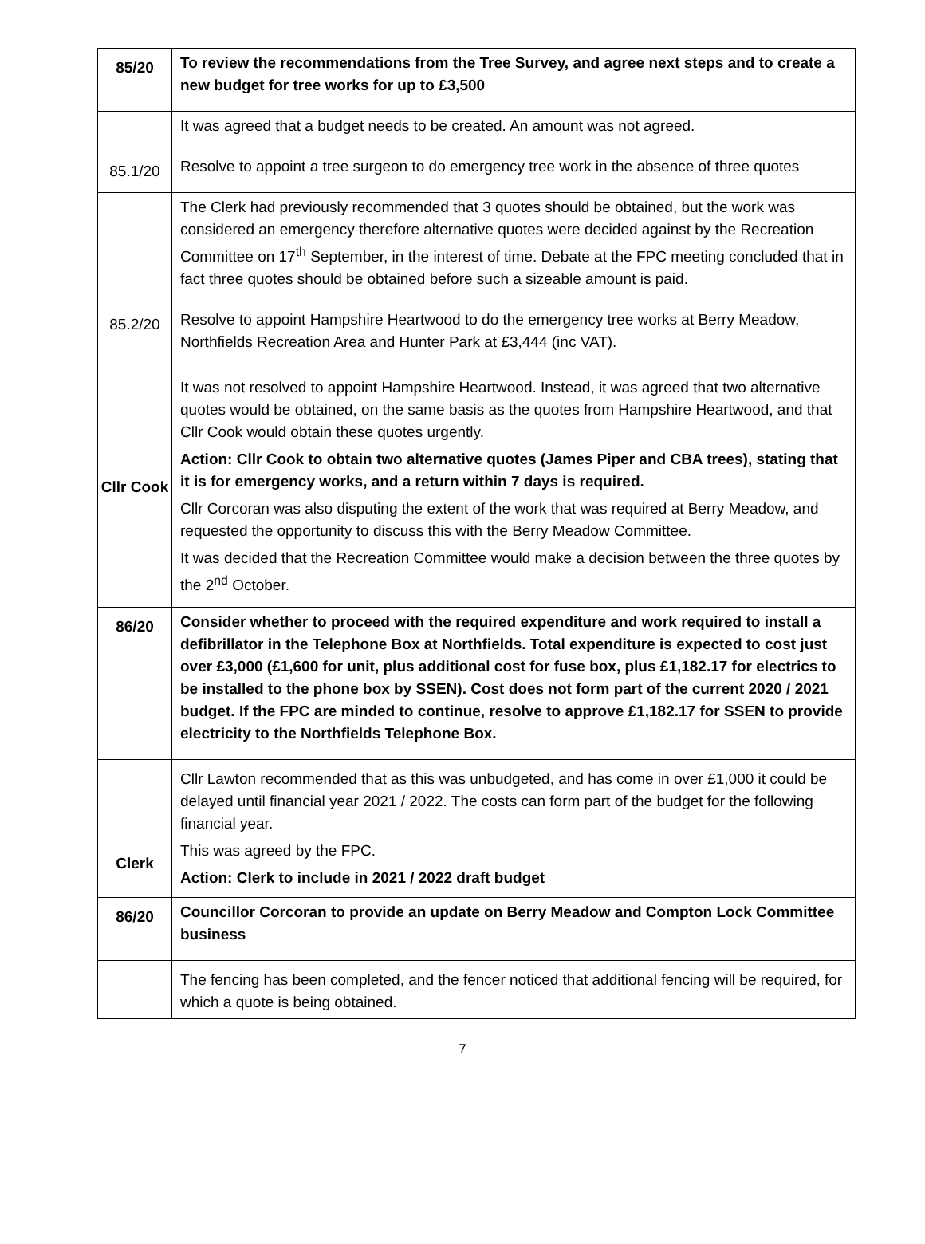| 85/20 | To review the recommendations from the Tree Survey, and agree next steps and to create a new budget for tree works for up to £3,500 |
| | It was agreed that a budget needs to be created. An amount was not agreed. |
| 85.1/20 | Resolve to appoint a tree surgeon to do emergency tree work in the absence of three quotes |
| | The Clerk had previously recommended that 3 quotes should be obtained, but the work was considered an emergency therefore alternative quotes were decided against by the Recreation Committee on 17<sup>th</sup> September, in the interest of time. Debate at the FPC meeting concluded that in fact three quotes should be obtained before such a sizeable amount is paid. |
| 85.2/20 | Resolve to appoint Hampshire Heartwood to do the emergency tree works at Berry Meadow, Northfields Recreation Area and Hunter Park at £3,444 (inc VAT). |
| Cllr Cook | It was not resolved to appoint Hampshire Heartwood. Instead, it was agreed that two alternative quotes would be obtained, on the same basis as the quotes from Hampshire Heartwood, and that Cllr Cook would obtain these quotes urgently. Action: Cllr Cook to obtain two alternative quotes (James Piper and CBA trees), stating that it is for emergency works, and a return within 7 days is required. Cllr Corcoran was also disputing the extent of the work that was required at Berry Meadow, and requested the opportunity to discuss this with the Berry Meadow Committee. It was decided that the Recreation Committee would make a decision between the three quotes by the 2<sup>nd</sup> October. |
| 86/20 | Consider whether to proceed with the required expenditure and work required to install a defibrillator in the Telephone Box at Northfields. Total expenditure is expected to cost just over £3,000 (£1,600 for unit, plus additional cost for fuse box, plus £1,182.17 for electrics to be installed to the phone box by SSEN). Cost does not form part of the current 2020 / 2021 budget. If the FPC are minded to continue, resolve to approve £1,182.17 for SSEN to provide electricity to the Northfields Telephone Box. |
| Clerk | Cllr Lawton recommended that as this was unbudgeted, and has come in over £1,000 it could be delayed until financial year 2021 / 2022. The costs can form part of the budget for the following financial year. This was agreed by the FPC. Action: Clerk to include in 2021 / 2022 draft budget |
| 86/20 | Councillor Corcoran to provide an update on Berry Meadow and Compton Lock Committee business |
| | The fencing has been completed, and the fencer noticed that additional fencing will be required, for which a quote is being obtained. |
7